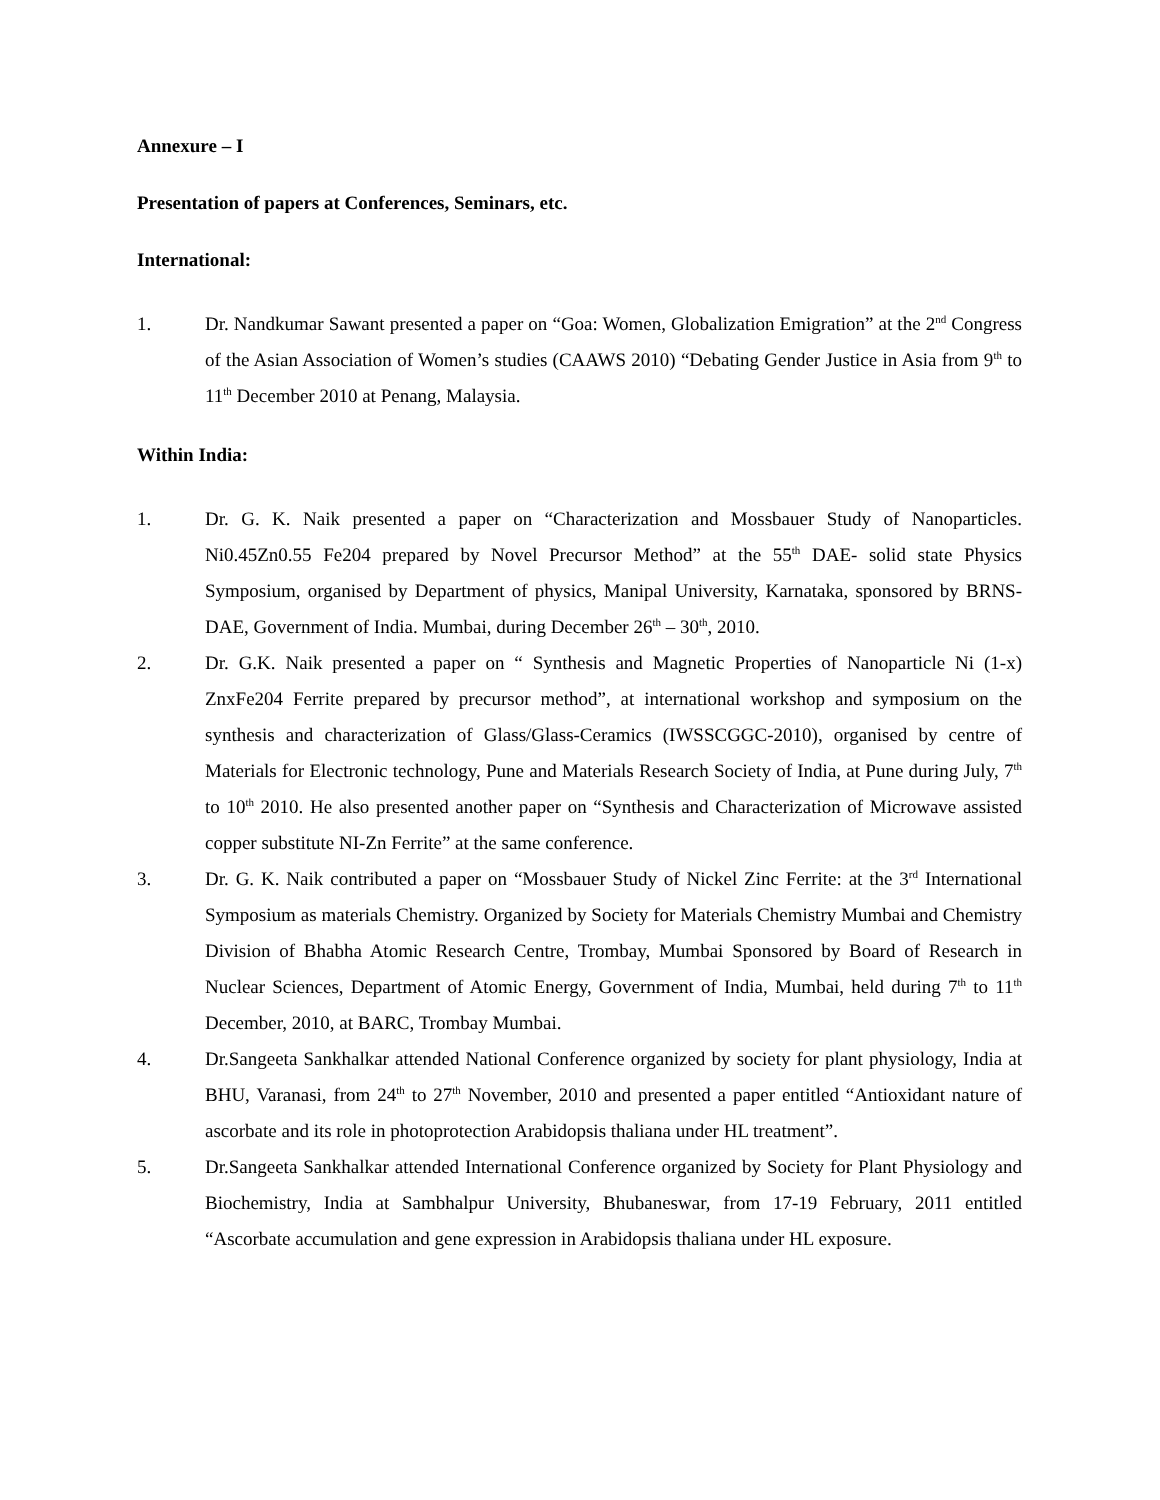Annexure – I
Presentation of papers at Conferences, Seminars, etc.
International:
1. Dr. Nandkumar Sawant presented a paper on “Goa: Women, Globalization Emigration” at the 2<sup>nd</sup> Congress of the Asian Association of Women’s studies (CAAWS 2010) “Debating Gender Justice in Asia from 9<sup>th</sup> to 11<sup>th</sup> December 2010 at Penang, Malaysia.
Within India:
1. Dr. G. K. Naik presented a paper on “Characterization and Mossbauer Study of Nanoparticles. Ni0.45Zn0.55 Fe204 prepared by Novel Precursor Method” at the 55<sup>th</sup> DAE- solid state Physics Symposium, organised by Department of physics, Manipal University, Karnataka, sponsored by BRNS-DAE, Government of India. Mumbai, during December 26<sup>th</sup> – 30<sup>th</sup>, 2010.
2. Dr. G.K. Naik presented a paper on “ Synthesis and Magnetic Properties of Nanoparticle Ni (1-x) ZnxFe204 Ferrite prepared by precursor method”, at international workshop and symposium on the synthesis and characterization of Glass/Glass-Ceramics (IWSSCGGC-2010), organised by centre of Materials for Electronic technology, Pune and Materials Research Society of India, at Pune during July, 7<sup>th</sup> to 10<sup>th</sup> 2010. He also presented another paper on “Synthesis and Characterization of Microwave assisted copper substitute NI-Zn Ferrite” at the same conference.
3. Dr. G. K. Naik contributed a paper on “Mossbauer Study of Nickel Zinc Ferrite: at the 3<sup>rd</sup> International Symposium as materials Chemistry. Organized by Society for Materials Chemistry Mumbai and Chemistry Division of Bhabha Atomic Research Centre, Trombay, Mumbai Sponsored by Board of Research in Nuclear Sciences, Department of Atomic Energy, Government of India, Mumbai, held during 7<sup>th</sup> to 11<sup>th</sup> December, 2010, at BARC, Trombay Mumbai.
4. Dr.Sangeeta Sankhalkar attended National Conference organized by society for plant physiology, India at BHU, Varanasi, from 24<sup>th</sup> to 27<sup>th</sup> November, 2010 and presented a paper entitled “Antioxidant nature of ascorbate and its role in photoprotection Arabidopsis thaliana under HL treatment”.
5. Dr.Sangeeta Sankhalkar attended International Conference organized by Society for Plant Physiology and Biochemistry, India at Sambhalpur University, Bhubaneswar, from 17-19 February, 2011 entitled “Ascorbate accumulation and gene expression in Arabidopsis thaliana under HL exposure.